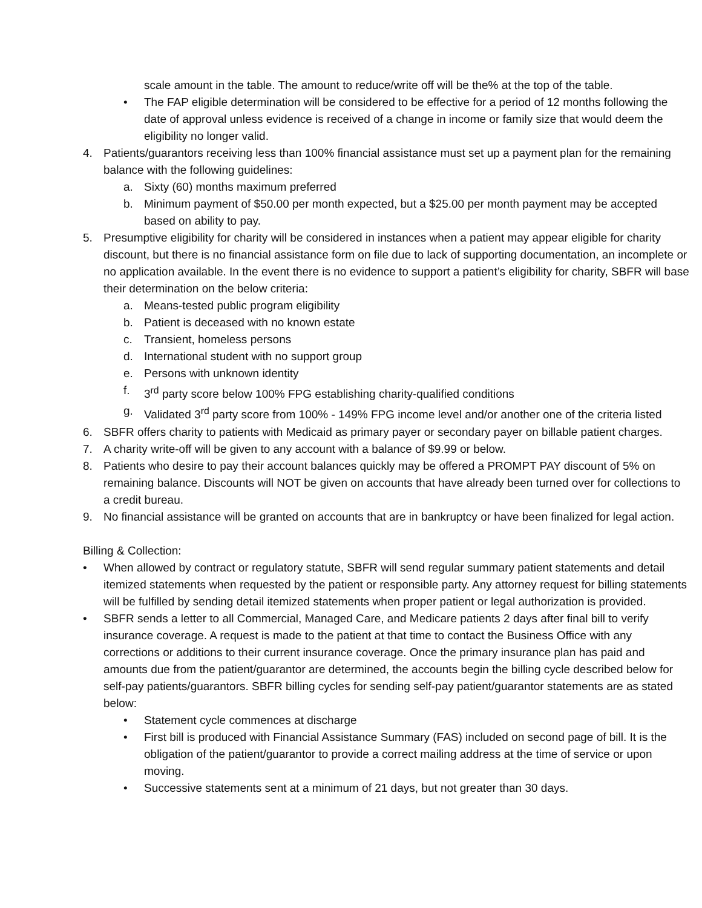scale amount in the table. The amount to reduce/write off will be the% at the top of the table.
• The FAP eligible determination will be considered to be effective for a period of 12 months following the date of approval unless evidence is received of a change in income or family size that would deem the eligibility no longer valid.
4. Patients/guarantors receiving less than 100% financial assistance must set up a payment plan for the remaining balance with the following guidelines:
a. Sixty (60) months maximum preferred
b. Minimum payment of $50.00 per month expected, but a $25.00 per month payment may be accepted based on ability to pay.
5. Presumptive eligibility for charity will be considered in instances when a patient may appear eligible for charity discount, but there is no financial assistance form on file due to lack of supporting documentation, an incomplete or no application available. In the event there is no evidence to support a patient’s eligibility for charity, SBFR will base their determination on the below criteria:
a. Means-tested public program eligibility
b. Patient is deceased with no known estate
c. Transient, homeless persons
d. International student with no support group
e. Persons with unknown identity
f. 3<sup>rd</sup> party score below 100% FPG establishing charity-qualified conditions
g. Validated 3<sup>rd</sup> party score from 100% - 149% FPG income level and/or another one of the criteria listed
6. SBFR offers charity to patients with Medicaid as primary payer or secondary payer on billable patient charges.
7. A charity write-off will be given to any account with a balance of $9.99 or below.
8. Patients who desire to pay their account balances quickly may be offered a PROMPT PAY discount of 5% on remaining balance. Discounts will NOT be given on accounts that have already been turned over for collections to a credit bureau.
9. No financial assistance will be granted on accounts that are in bankruptcy or have been finalized for legal action.
Billing & Collection:
• When allowed by contract or regulatory statute, SBFR will send regular summary patient statements and detail itemized statements when requested by the patient or responsible party. Any attorney request for billing statements will be fulfilled by sending detail itemized statements when proper patient or legal authorization is provided.
• SBFR sends a letter to all Commercial, Managed Care, and Medicare patients 2 days after final bill to verify insurance coverage. A request is made to the patient at that time to contact the Business Office with any corrections or additions to their current insurance coverage. Once the primary insurance plan has paid and amounts due from the patient/guarantor are determined, the accounts begin the billing cycle described below for self-pay patients/guarantors. SBFR billing cycles for sending self-pay patient/guarantor statements are as stated below:
• Statement cycle commences at discharge
• First bill is produced with Financial Assistance Summary (FAS) included on second page of bill. It is the obligation of the patient/guarantor to provide a correct mailing address at the time of service or upon moving.
• Successive statements sent at a minimum of 21 days, but not greater than 30 days.